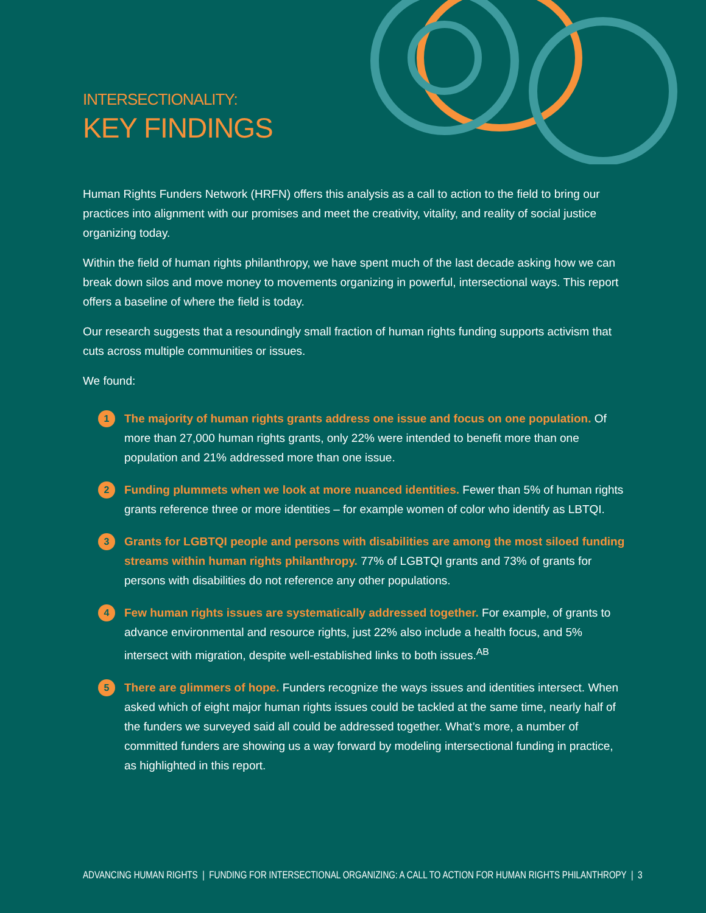INTERSECTIONALITY:
KEY FINDINGS
Human Rights Funders Network (HRFN) offers this analysis as a call to action to the field to bring our practices into alignment with our promises and meet the creativity, vitality, and reality of social justice organizing today.
Within the field of human rights philanthropy, we have spent much of the last decade asking how we can break down silos and move money to movements organizing in powerful, intersectional ways. This report offers a baseline of where the field is today.
Our research suggests that a resoundingly small fraction of human rights funding supports activism that cuts across multiple communities or issues.
We found:
1 The majority of human rights grants address one issue and focus on one population. Of more than 27,000 human rights grants, only 22% were intended to benefit more than one population and 21% addressed more than one issue.
2 Funding plummets when we look at more nuanced identities. Fewer than 5% of human rights grants reference three or more identities – for example women of color who identify as LBTQI.
3 Grants for LGBTQI people and persons with disabilities are among the most siloed funding streams within human rights philanthropy. 77% of LGBTQI grants and 73% of grants for persons with disabilities do not reference any other populations.
4 Few human rights issues are systematically addressed together. For example, of grants to advance environmental and resource rights, just 22% also include a health focus, and 5% intersect with migration, despite well-established links to both issues.<sup>AB</sup>
5 There are glimmers of hope. Funders recognize the ways issues and identities intersect. When asked which of eight major human rights issues could be tackled at the same time, nearly half of the funders we surveyed said all could be addressed together. What’s more, a number of committed funders are showing us a way forward by modeling intersectional funding in practice, as highlighted in this report.
ADVANCING HUMAN RIGHTS | FUNDING FOR INTERSECTIONAL ORGANIZING: A CALL TO ACTION FOR HUMAN RIGHTS PHILANTHROPY | 3